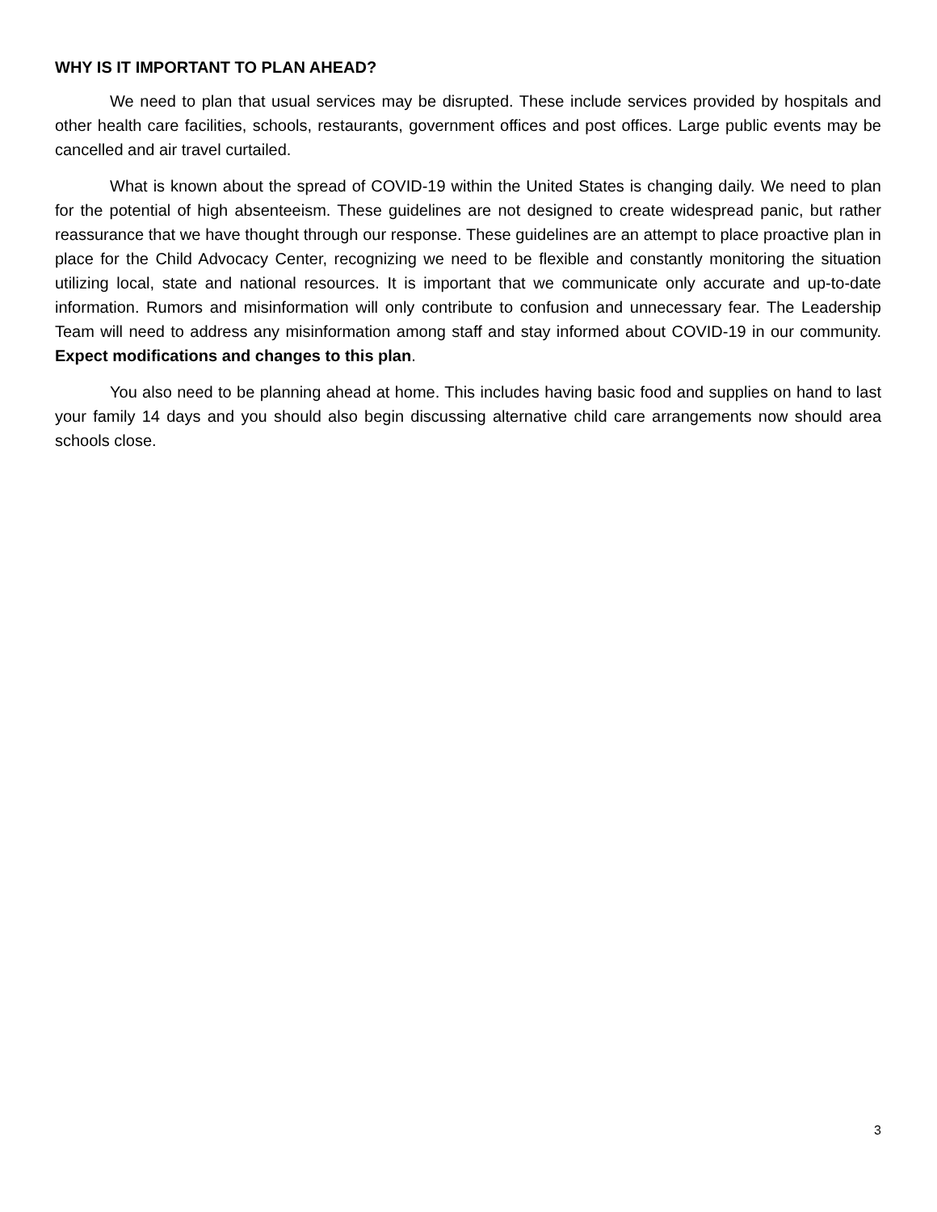WHY IS IT IMPORTANT TO PLAN AHEAD?
We need to plan that usual services may be disrupted. These include services provided by hospitals and other health care facilities, schools, restaurants, government offices and post offices. Large public events may be cancelled and air travel curtailed.
What is known about the spread of COVID-19 within the United States is changing daily. We need to plan for the potential of high absenteeism. These guidelines are not designed to create widespread panic, but rather reassurance that we have thought through our response. These guidelines are an attempt to place proactive plan in place for the Child Advocacy Center, recognizing we need to be flexible and constantly monitoring the situation utilizing local, state and national resources. It is important that we communicate only accurate and up-to-date information. Rumors and misinformation will only contribute to confusion and unnecessary fear. The Leadership Team will need to address any misinformation among staff and stay informed about COVID-19 in our community. Expect modifications and changes to this plan.
You also need to be planning ahead at home. This includes having basic food and supplies on hand to last your family 14 days and you should also begin discussing alternative child care arrangements now should area schools close.
3